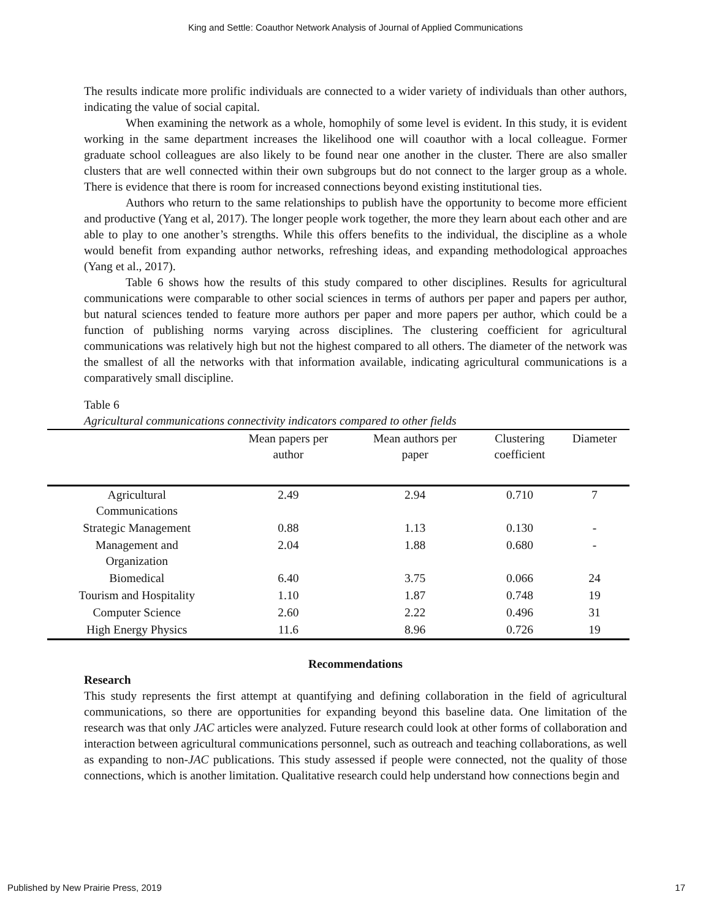King and Settle: Coauthor Network Analysis of Journal of Applied Communications
The results indicate more prolific individuals are connected to a wider variety of individuals than other authors, indicating the value of social capital.
When examining the network as a whole, homophily of some level is evident. In this study, it is evident working in the same department increases the likelihood one will coauthor with a local colleague. Former graduate school colleagues are also likely to be found near one another in the cluster. There are also smaller clusters that are well connected within their own subgroups but do not connect to the larger group as a whole. There is evidence that there is room for increased connections beyond existing institutional ties.
Authors who return to the same relationships to publish have the opportunity to become more efficient and productive (Yang et al, 2017). The longer people work together, the more they learn about each other and are able to play to one another’s strengths. While this offers benefits to the individual, the discipline as a whole would benefit from expanding author networks, refreshing ideas, and expanding methodological approaches (Yang et al., 2017).
Table 6 shows how the results of this study compared to other disciplines. Results for agricultural communications were comparable to other social sciences in terms of authors per paper and papers per author, but natural sciences tended to feature more authors per paper and more papers per author, which could be a function of publishing norms varying across disciplines. The clustering coefficient for agricultural communications was relatively high but not the highest compared to all others. The diameter of the network was the smallest of all the networks with that information available, indicating agricultural communications is a comparatively small discipline.
Table 6
Agricultural communications connectivity indicators compared to other fields
| | Mean papers per author | Mean authors per paper | Clustering coefficient | Diameter |
| --- | --- | --- | --- | --- |
| Agricultural Communications | 2.49 | 2.94 | 0.710 | 7 |
| Strategic Management | 0.88 | 1.13 | 0.130 | - |
| Management and Organization | 2.04 | 1.88 | 0.680 | - |
| Biomedical | 6.40 | 3.75 | 0.066 | 24 |
| Tourism and Hospitality | 1.10 | 1.87 | 0.748 | 19 |
| Computer Science | 2.60 | 2.22 | 0.496 | 31 |
| High Energy Physics | 11.6 | 8.96 | 0.726 | 19 |
Recommendations
Research
This study represents the first attempt at quantifying and defining collaboration in the field of agricultural communications, so there are opportunities for expanding beyond this baseline data. One limitation of the research was that only JAC articles were analyzed. Future research could look at other forms of collaboration and interaction between agricultural communications personnel, such as outreach and teaching collaborations, as well as expanding to non-JAC publications. This study assessed if people were connected, not the quality of those connections, which is another limitation. Qualitative research could help understand how connections begin and
Published by New Prairie Press, 2019 17